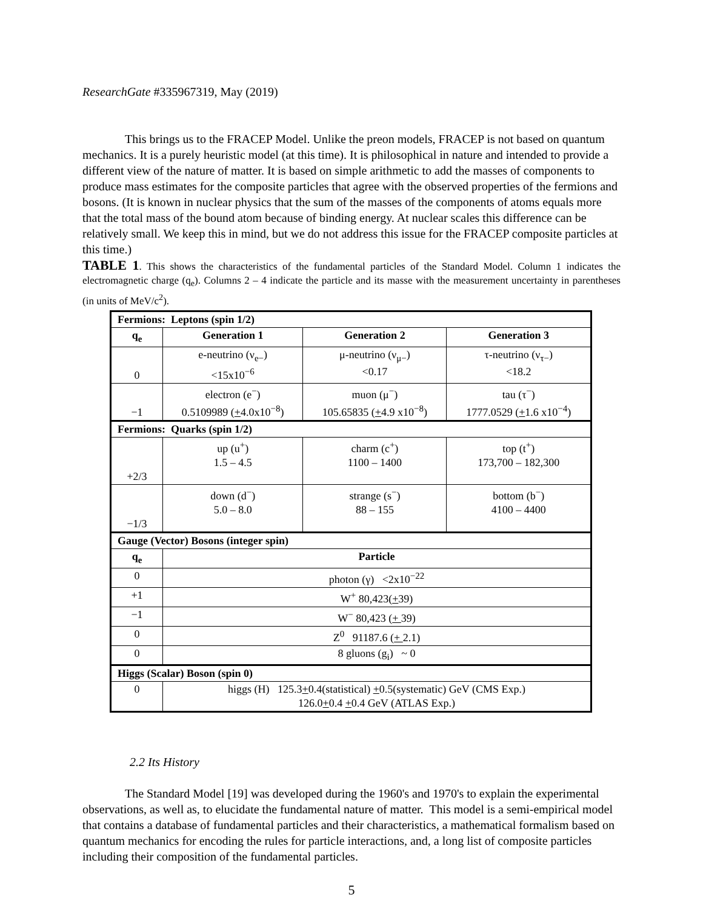ResearchGate #335967319, May (2019)
This brings us to the FRACEP Model. Unlike the preon models, FRACEP is not based on quantum mechanics. It is a purely heuristic model (at this time). It is philosophical in nature and intended to provide a different view of the nature of matter. It is based on simple arithmetic to add the masses of components to produce mass estimates for the composite particles that agree with the observed properties of the fermions and bosons. (It is known in nuclear physics that the sum of the masses of the components of atoms equals more that the total mass of the bound atom because of binding energy. At nuclear scales this difference can be relatively small. We keep this in mind, but we do not address this issue for the FRACEP composite particles at this time.)
TABLE 1. This shows the characteristics of the fundamental particles of the Standard Model. Column 1 indicates the electromagnetic charge (q<sub>e</sub>). Columns 2 – 4 indicate the particle and its masse with the measurement uncertainty in parentheses (in units of MeV/c<sup>2</sup>).
| Fermions: Leptons (spin 1/2) | | | |
| q<sub>e</sub> | Generation 1 | Generation 2 | Generation 3 |
| 0 | e-neutrino (ν<sub>e−</sub>) <15x10<sup>−6</sup> | μ-neutrino (ν<sub>μ−</sub>) <0.17 | τ-neutrino (ν<sub>τ−</sub>) <18.2 |
| −1 | electron (e<sup>−</sup>) 0.5109989 ( + 4.0x10<sup>−8</sup>) | muon (μ<sup>−</sup>) 105.65835 ( + 4.9 x10<sup>−8</sup>) | tau (τ<sup>−</sup>) 1777.0529 ( + 1.6 x10<sup>−4</sup>) |
| Fermions: Quarks (spin 1/2) | | | |
| +2/3 | up (u<sup>+</sup>) 1.5 – 4.5 | charm (c<sup>+</sup>) 1100 – 1400 | top (t<sup>+</sup>) 173,700 – 182,300 |
| −1/3 | down (d<sup>−</sup>) 5.0 – 8.0 | strange (s<sup>−</sup>) 88 – 155 | bottom (b<sup>−</sup>) 4100 – 4400 |
| Gauge (Vector) Bosons (integer spin) | | | |
| q<sub>e</sub> | Particle | | |
| 0 | photon (γ) <2x10<sup>−22</sup> | | |
| +1 | W<sup>+</sup> 80,423( + 39) | | |
| −1 | W<sup>−</sup> 80,423 ( + 39) | | |
| 0 | Z<sup>0</sup> 91187.6 ( + 2.1) | | |
| 0 | 8 gluons (g<sub>i</sub>) ~ 0 | | |
| Higgs (Scalar) Boson (spin 0) | | | |
| 0 | higgs (H) 125.3 + 0.4(statistical) + 0.5(systematic) GeV (CMS Exp.) 126.0 + 0.4 + 0.4 GeV (ATLAS Exp.) | | |
2.2 Its History
The Standard Model [19] was developed during the 1960's and 1970's to explain the experimental observations, as well as, to elucidate the fundamental nature of matter. This model is a semi-empirical model that contains a database of fundamental particles and their characteristics, a mathematical formalism based on quantum mechanics for encoding the rules for particle interactions, and, a long list of composite particles including their composition of the fundamental particles.
5